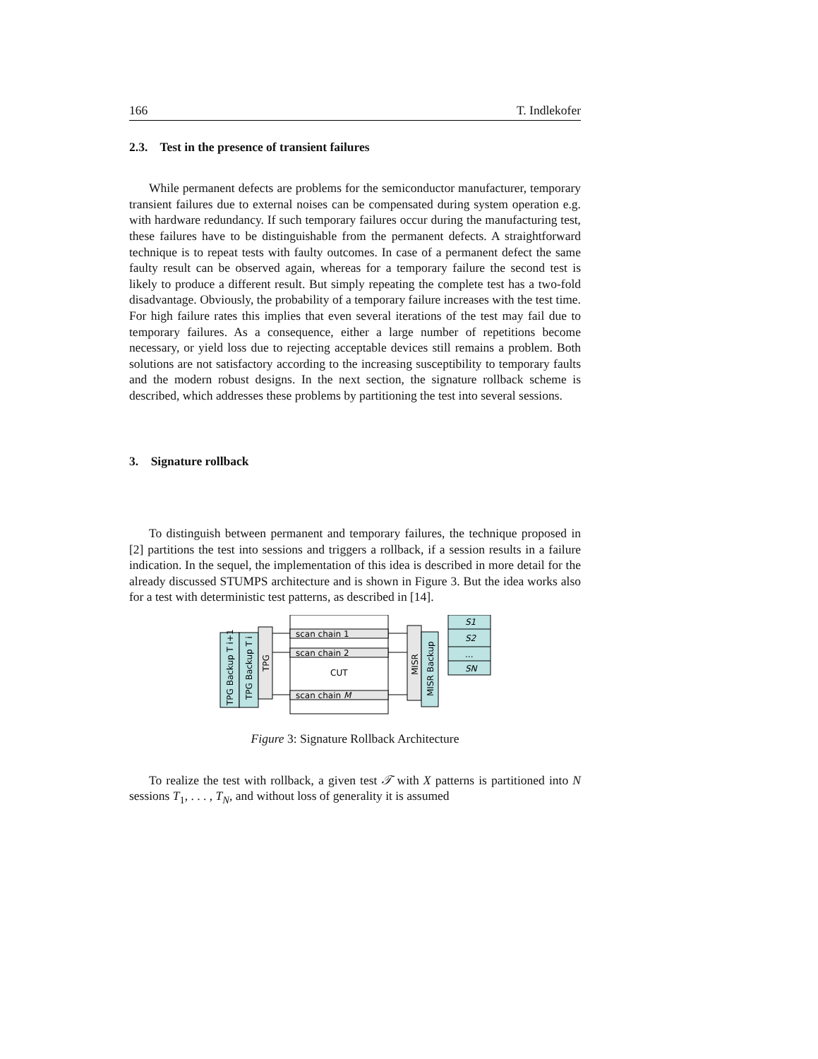166 T. Indlekofer
2.3. Test in the presence of transient failures
While permanent defects are problems for the semiconductor manufacturer, temporary transient failures due to external noises can be compensated during system operation e.g. with hardware redundancy. If such temporary failures occur during the manufacturing test, these failures have to be distinguishable from the permanent defects. A straightforward technique is to repeat tests with faulty outcomes. In case of a permanent defect the same faulty result can be observed again, whereas for a temporary failure the second test is likely to produce a different result. But simply repeating the complete test has a two-fold disadvantage. Obviously, the probability of a temporary failure increases with the test time. For high failure rates this implies that even several iterations of the test may fail due to temporary failures. As a consequence, either a large number of repetitions become necessary, or yield loss due to rejecting acceptable devices still remains a problem. Both solutions are not satisfactory according to the increasing susceptibility to temporary faults and the modern robust designs. In the next section, the signature rollback scheme is described, which addresses these problems by partitioning the test into several sessions.
3. Signature rollback
To distinguish between permanent and temporary failures, the technique proposed in [2] partitions the test into sessions and triggers a rollback, if a session results in a failure indication. In the sequel, the implementation of this idea is described in more detail for the already discussed STUMPS architecture and is shown in Figure 3. But the idea works also for a test with deterministic test patterns, as described in [14].
scan chain 1
scan chain 2
scan chain M
CUT
S1
S2
...
SN
TPG Backup T i+1
TPG Backup T i
TPG
MISR
MISR Backup
Figure 3: Signature Rollback Architecture
To realize the test with rollback, a given test 𝒯 with X patterns is partitioned into N sessions T<sub>1</sub>, . . . , T<sub>N</sub>, and without loss of generality it is assumed